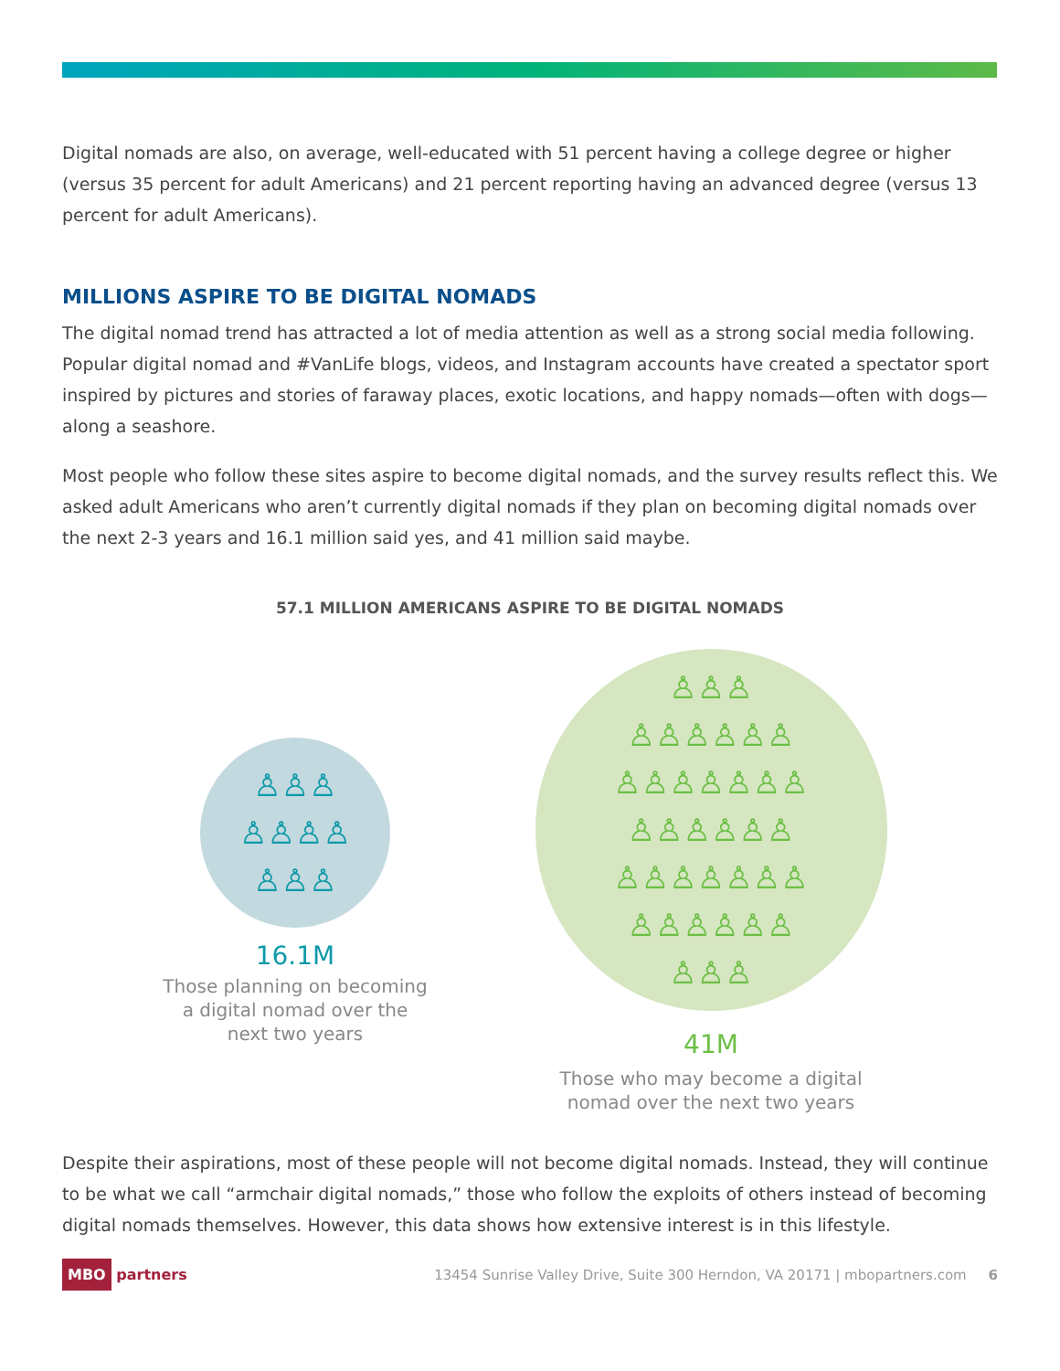Digital nomads are also, on average, well-educated with 51 percent having a college degree or higher (versus 35 percent for adult Americans) and 21 percent reporting having an advanced degree (versus 13 percent for adult Americans).
MILLIONS ASPIRE TO BE DIGITAL NOMADS
The digital nomad trend has attracted a lot of media attention as well as a strong social media following. Popular digital nomad and #VanLife blogs, videos, and Instagram accounts have created a spectator sport inspired by pictures and stories of faraway places, exotic locations, and happy nomads—often with dogs—along a seashore.
Most people who follow these sites aspire to become digital nomads, and the survey results reflect this. We asked adult Americans who aren’t currently digital nomads if they plan on becoming digital nomads over the next 2-3 years and 16.1 million said yes, and 41 million said maybe.
57.1 MILLION AMERICANS ASPIRE TO BE DIGITAL NOMADS
♙♙♙
♙♙♙♙
♙♙♙
16.1M
Those planning on becoming a digital nomad over the next two years
♙♙♙
♙♙♙♙♙♙
♙♙♙♙♙♙♙
♙♙♙♙♙♙
♙♙♙♙♙♙♙
♙♙♙♙♙♙
♙♙♙
41M
Those who may become a digital nomad over the next two years
Despite their aspirations, most of these people will not become digital nomads. Instead, they will continue to be what we call “armchair digital nomads,” those who follow the exploits of others instead of becoming digital nomads themselves. However, this data shows how extensive interest is in this lifestyle.
MBO partners
13454 Sunrise Valley Drive, Suite 300 Herndon, VA 20171 | mbopartners.com 6